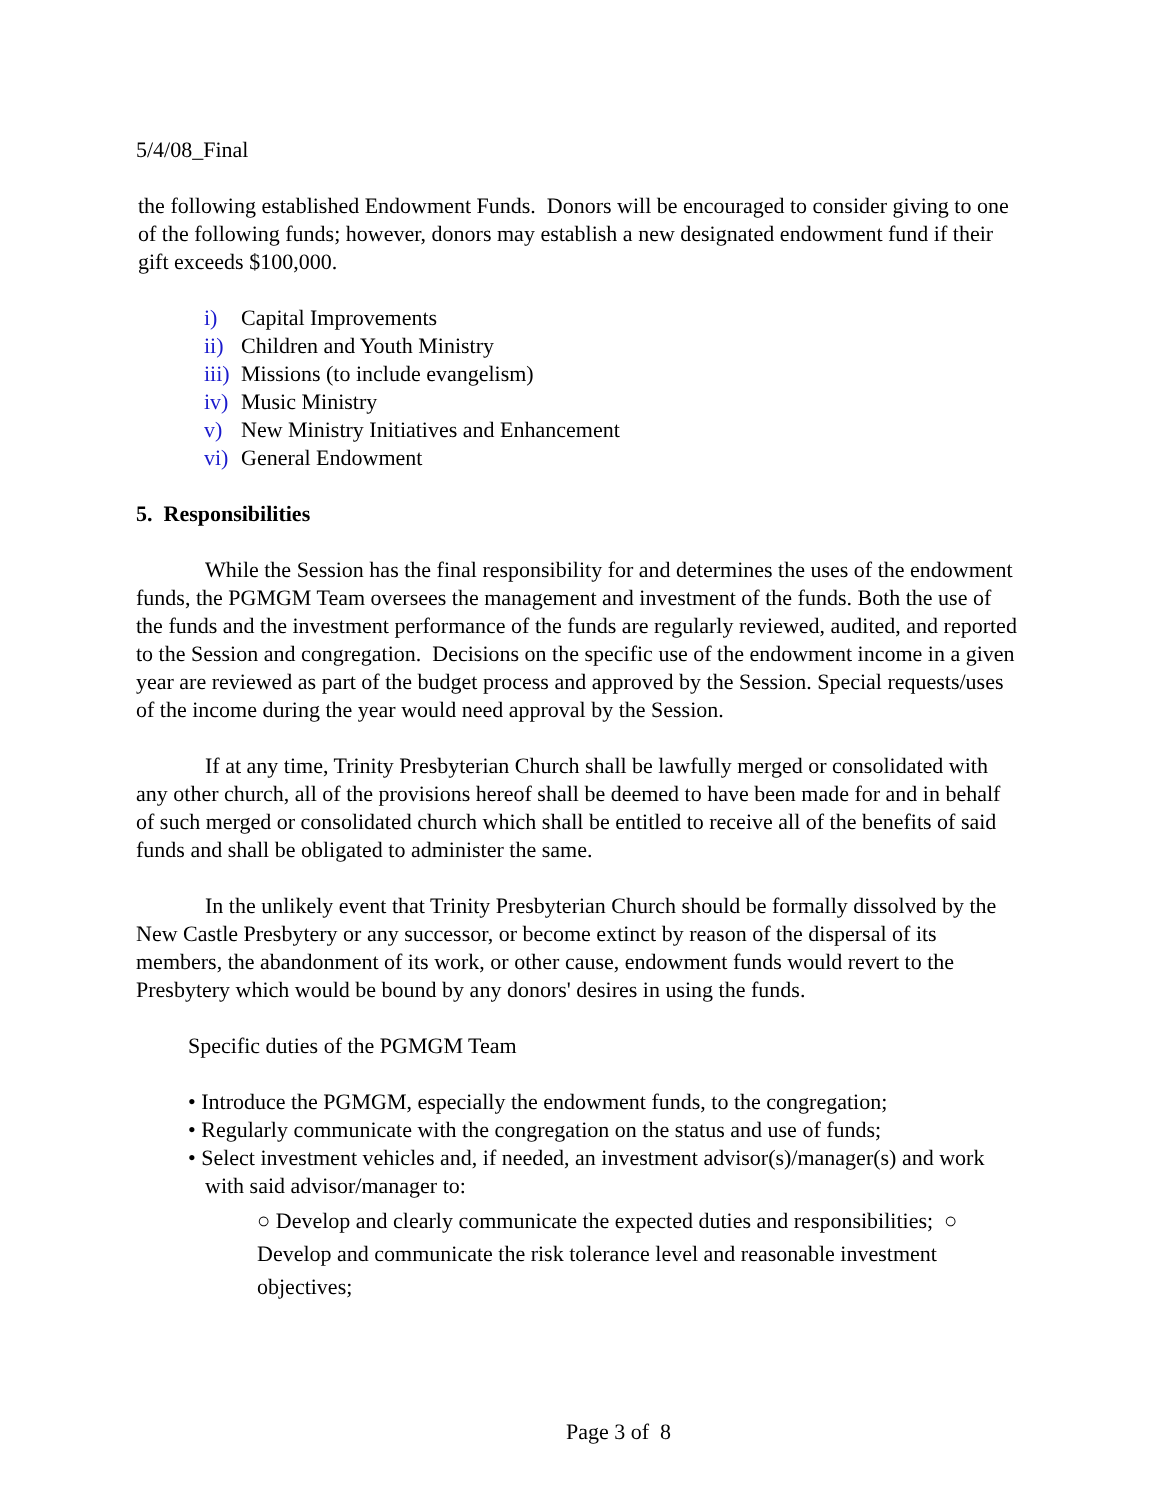5/4/08_Final
the following established Endowment Funds. Donors will be encouraged to consider giving to one of the following funds; however, donors may establish a new designated endowment fund if their gift exceeds $100,000.
i) Capital Improvements
ii) Children and Youth Ministry
iii) Missions (to include evangelism)
iv) Music Ministry
v) New Ministry Initiatives and Enhancement
vi) General Endowment
5. Responsibilities
While the Session has the final responsibility for and determines the uses of the endowment funds, the PGMGM Team oversees the management and investment of the funds. Both the use of the funds and the investment performance of the funds are regularly reviewed, audited, and reported to the Session and congregation. Decisions on the specific use of the endowment income in a given year are reviewed as part of the budget process and approved by the Session. Special requests/uses of the income during the year would need approval by the Session.
If at any time, Trinity Presbyterian Church shall be lawfully merged or consolidated with any other church, all of the provisions hereof shall be deemed to have been made for and in behalf of such merged or consolidated church which shall be entitled to receive all of the benefits of said funds and shall be obligated to administer the same.
In the unlikely event that Trinity Presbyterian Church should be formally dissolved by the New Castle Presbytery or any successor, or become extinct by reason of the dispersal of its members, the abandonment of its work, or other cause, endowment funds would revert to the Presbytery which would be bound by any donors' desires in using the funds.
Specific duties of the PGMGM Team
• Introduce the PGMGM, especially the endowment funds, to the congregation;
• Regularly communicate with the congregation on the status and use of funds;
• Select investment vehicles and, if needed, an investment advisor(s)/manager(s) and work with said advisor/manager to:
○ Develop and clearly communicate the expected duties and responsibilities; ○ Develop and communicate the risk tolerance level and reasonable investment objectives;
Page 3 of 8